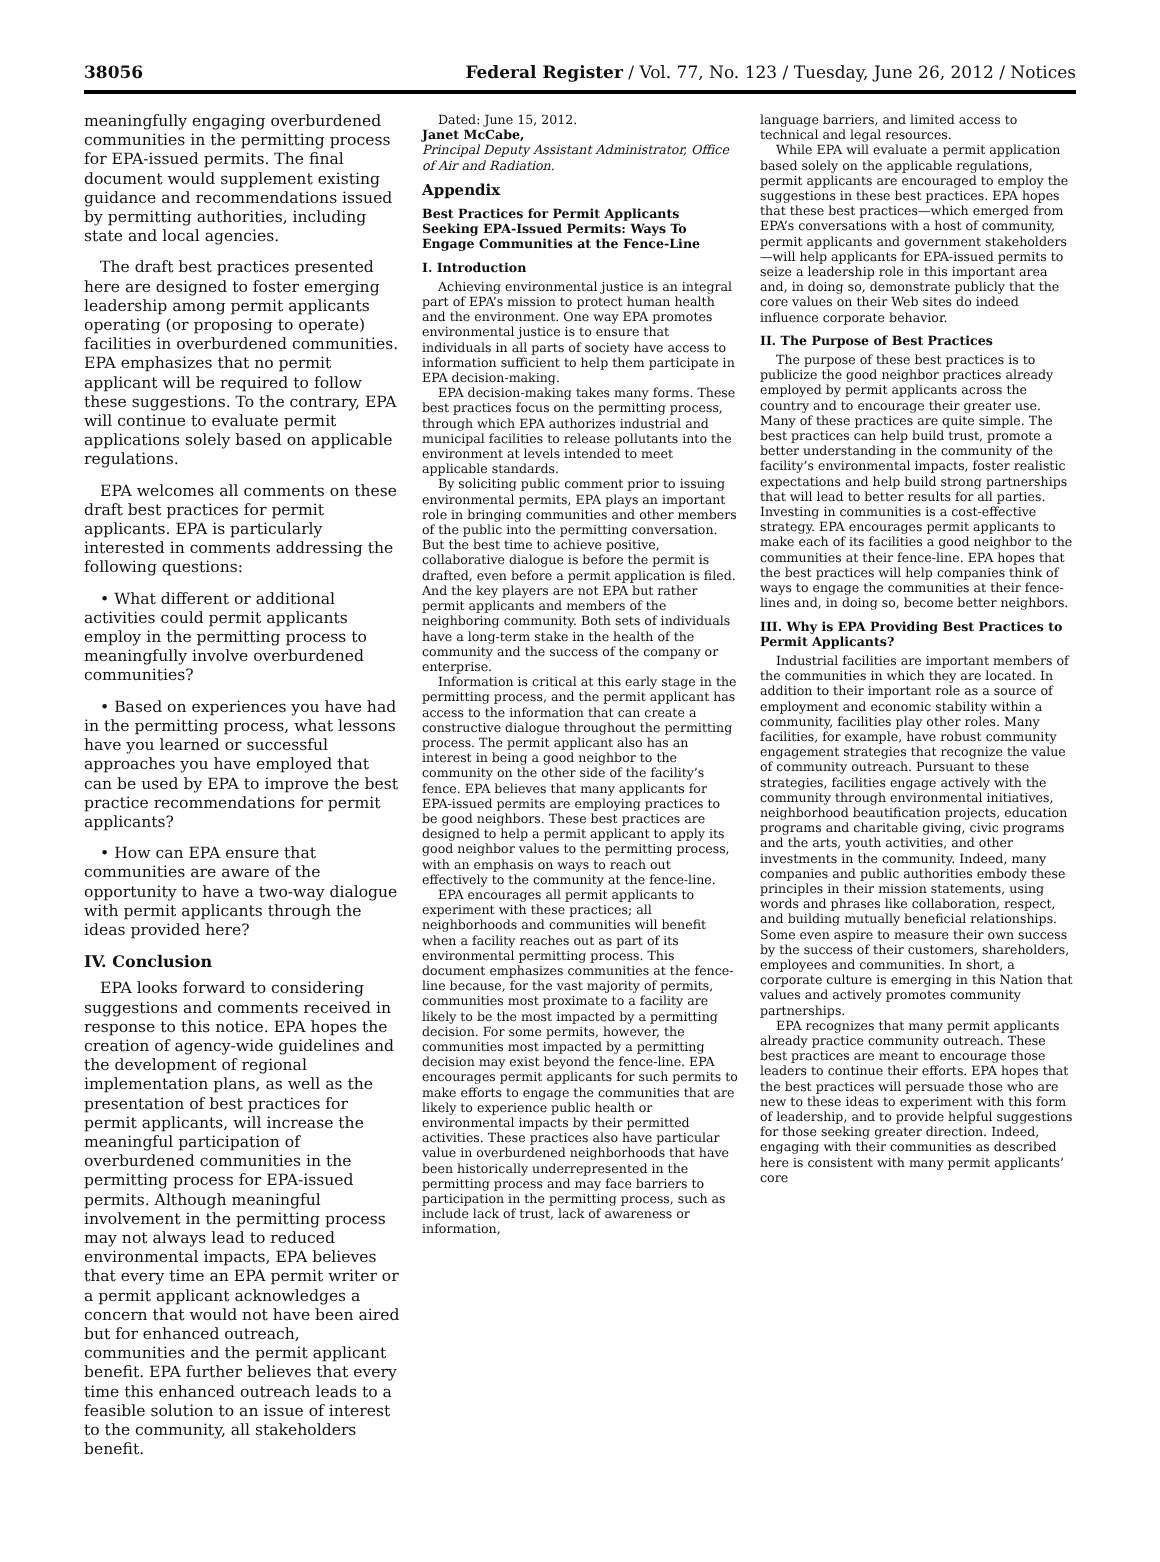38056 Federal Register / Vol. 77, No. 123 / Tuesday, June 26, 2012 / Notices
meaningfully engaging overburdened communities in the permitting process for EPA-issued permits. The final document would supplement existing guidance and recommendations issued by permitting authorities, including state and local agencies.
The draft best practices presented here are designed to foster emerging leadership among permit applicants operating (or proposing to operate) facilities in overburdened communities. EPA emphasizes that no permit applicant will be required to follow these suggestions. To the contrary, EPA will continue to evaluate permit applications solely based on applicable regulations.
EPA welcomes all comments on these draft best practices for permit applicants. EPA is particularly interested in comments addressing the following questions:
• What different or additional activities could permit applicants employ in the permitting process to meaningfully involve overburdened communities?
• Based on experiences you have had in the permitting process, what lessons have you learned or successful approaches you have employed that can be used by EPA to improve the best practice recommendations for permit applicants?
• How can EPA ensure that communities are aware of the opportunity to have a two-way dialogue with permit applicants through the ideas provided here?
IV. Conclusion
EPA looks forward to considering suggestions and comments received in response to this notice. EPA hopes the creation of agency-wide guidelines and the development of regional implementation plans, as well as the presentation of best practices for permit applicants, will increase the meaningful participation of overburdened communities in the permitting process for EPA-issued permits. Although meaningful involvement in the permitting process may not always lead to reduced environmental impacts, EPA believes that every time an EPA permit writer or a permit applicant acknowledges a concern that would not have been aired but for enhanced outreach, communities and the permit applicant benefit. EPA further believes that every time this enhanced outreach leads to a feasible solution to an issue of interest to the community, all stakeholders benefit.
Dated: June 15, 2012.
Janet McCabe,
Principal Deputy Assistant Administrator, Office of Air and Radiation.
Appendix
Best Practices for Permit Applicants Seeking EPA-Issued Permits: Ways To Engage Communities at the Fence-Line
I. Introduction
Achieving environmental justice is an integral part of EPA’s mission to protect human health and the environment. One way EPA promotes environmental justice is to ensure that individuals in all parts of society have access to information sufficient to help them participate in EPA decision-making.
EPA decision-making takes many forms. These best practices focus on the permitting process, through which EPA authorizes industrial and municipal facilities to release pollutants into the environment at levels intended to meet applicable standards.
By soliciting public comment prior to issuing environmental permits, EPA plays an important role in bringing communities and other members of the public into the permitting conversation. But the best time to achieve positive, collaborative dialogue is before the permit is drafted, even before a permit application is filed. And the key players are not EPA but rather permit applicants and members of the neighboring community. Both sets of individuals have a long-term stake in the health of the community and the success of the company or enterprise.
Information is critical at this early stage in the permitting process, and the permit applicant has access to the information that can create a constructive dialogue throughout the permitting process. The permit applicant also has an interest in being a good neighbor to the community on the other side of the facility’s fence. EPA believes that many applicants for EPA-issued permits are employing practices to be good neighbors. These best practices are designed to help a permit applicant to apply its good neighbor values to the permitting process, with an emphasis on ways to reach out effectively to the community at the fence-line.
EPA encourages all permit applicants to experiment with these practices; all neighborhoods and communities will benefit when a facility reaches out as part of its environmental permitting process. This document emphasizes communities at the fence-line because, for the vast majority of permits, communities most proximate to a facility are likely to be the most impacted by a permitting decision. For some permits, however, the communities most impacted by a permitting decision may exist beyond the fence-line. EPA encourages permit applicants for such permits to make efforts to engage the communities that are likely to experience public health or environmental impacts by their permitted activities. These practices also have particular value in overburdened neighborhoods that have been historically underrepresented in the permitting process and may face barriers to participation in the permitting process, such as include lack of trust, lack of awareness or information,
language barriers, and limited access to technical and legal resources.
While EPA will evaluate a permit application based solely on the applicable regulations, permit applicants are encouraged to employ the suggestions in these best practices. EPA hopes that these best practices—which emerged from EPA’s conversations with a host of community, permit applicants and government stakeholders—will help applicants for EPA-issued permits to seize a leadership role in this important area and, in doing so, demonstrate publicly that the core values on their Web sites do indeed influence corporate behavior.
II. The Purpose of Best Practices
The purpose of these best practices is to publicize the good neighbor practices already employed by permit applicants across the country and to encourage their greater use. Many of these practices are quite simple. The best practices can help build trust, promote a better understanding in the community of the facility’s environmental impacts, foster realistic expectations and help build strong partnerships that will lead to better results for all parties. Investing in communities is a cost-effective strategy. EPA encourages permit applicants to make each of its facilities a good neighbor to the communities at their fence-line. EPA hopes that the best practices will help companies think of ways to engage the communities at their fence-lines and, in doing so, become better neighbors.
III. Why is EPA Providing Best Practices to Permit Applicants?
Industrial facilities are important members of the communities in which they are located. In addition to their important role as a source of employment and economic stability within a community, facilities play other roles. Many facilities, for example, have robust community engagement strategies that recognize the value of community outreach. Pursuant to these strategies, facilities engage actively with the community through environmental initiatives, neighborhood beautification projects, education programs and charitable giving, civic programs and the arts, youth activities, and other investments in the community. Indeed, many companies and public authorities embody these principles in their mission statements, using words and phrases like collaboration, respect, and building mutually beneficial relationships. Some even aspire to measure their own success by the success of their customers, shareholders, employees and communities. In short, a corporate culture is emerging in this Nation that values and actively promotes community partnerships.
EPA recognizes that many permit applicants already practice community outreach. These best practices are meant to encourage those leaders to continue their efforts. EPA hopes that the best practices will persuade those who are new to these ideas to experiment with this form of leadership, and to provide helpful suggestions for those seeking greater direction. Indeed, engaging with their communities as described here is consistent with many permit applicants’ core